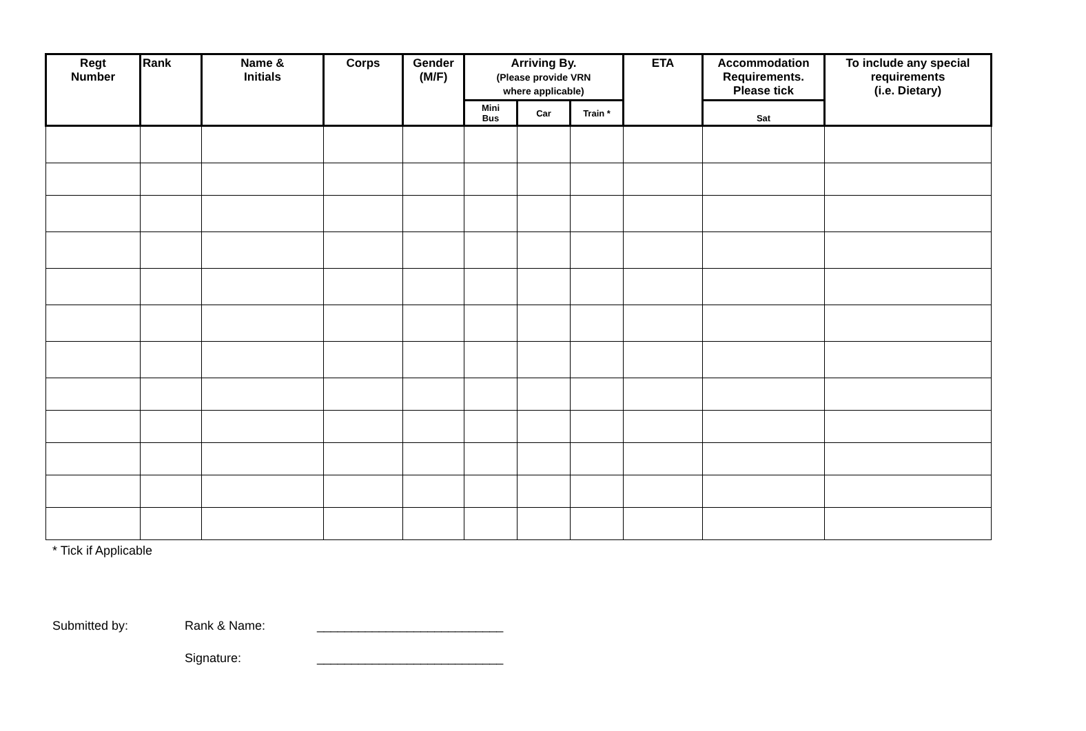| Regt Number | Rank | Name & Initials | Corps | Gender (M/F) | Arriving By. (Please provide VRN where applicable) | | | ETA | Accommodation Requirements. Please tick | To include any special requirements (i.e. Dietary) |
| --- | --- | --- | --- | --- | --- | --- | --- | --- | --- | --- |
| | | | | | Mini Bus | Car | Train * | | Sat | |
* Tick if Applicable
Submitted by: Rank & Name: ___________________________
Signature: ___________________________